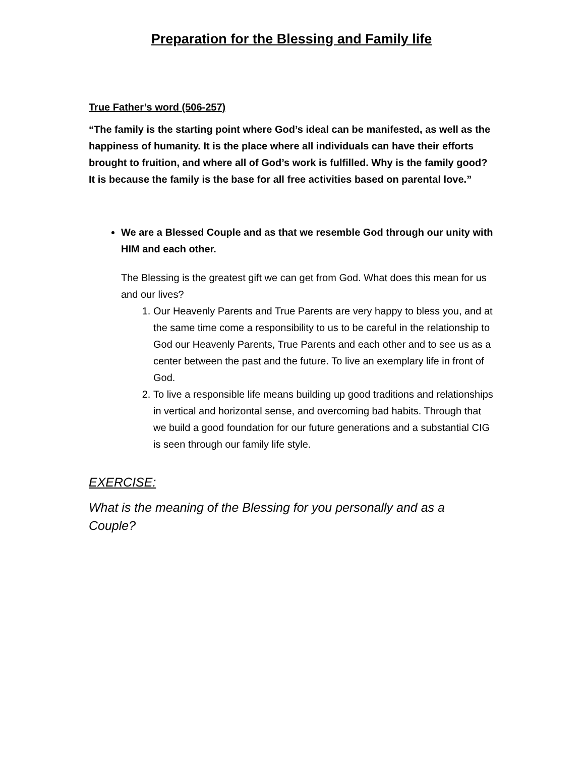Preparation for the Blessing and Family life
True Father’s word (506-257)
“The family is the starting point where God’s ideal can be manifested, as well as the happiness of humanity. It is the place where all individuals can have their efforts brought to fruition, and where all of God’s work is fulfilled. Why is the family good? It is because the family is the base for all free activities based on parental love.”
We are a Blessed Couple and as that we resemble God through our unity with HIM and each other.
The Blessing is the greatest gift we can get from God. What does this mean for us and our lives?
1. Our Heavenly Parents and True Parents are very happy to bless you, and at the same time come a responsibility to us to be careful in the relationship to God our Heavenly Parents, True Parents and each other and to see us as a center between the past and the future. To live an exemplary life in front of God.
2. To live a responsible life means building up good traditions and relationships in vertical and horizontal sense, and overcoming bad habits. Through that we build a good foundation for our future generations and a substantial CIG is seen through our family life style.
EXERCISE:
What is the meaning of the Blessing for you personally and as a Couple?